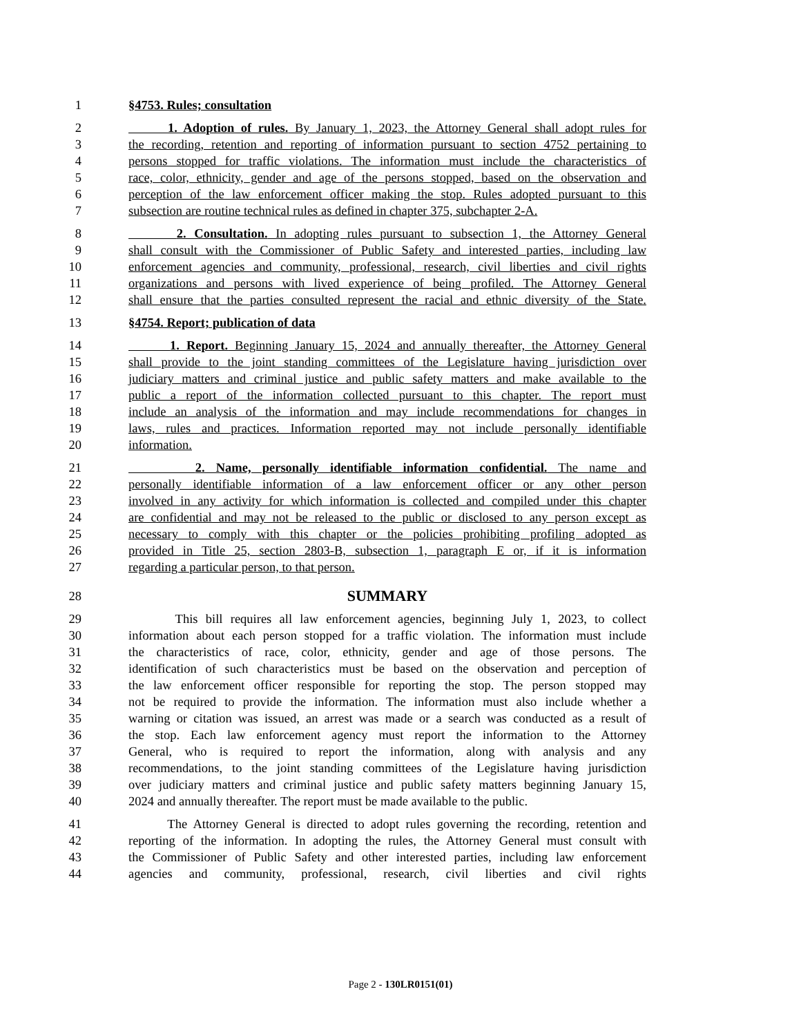1 §4753. Rules; consultation
2 1. Adoption of rules. By January 1, 2023, the Attorney General shall adopt rules for
3 the recording, retention and reporting of information pursuant to section 4752 pertaining to
4 persons stopped for traffic violations. The information must include the characteristics of
5 race, color, ethnicity, gender and age of the persons stopped, based on the observation and
6 perception of the law enforcement officer making the stop. Rules adopted pursuant to this
7 subsection are routine technical rules as defined in chapter 375, subchapter 2-A.
8 2. Consultation. In adopting rules pursuant to subsection 1, the Attorney General
9 shall consult with the Commissioner of Public Safety and interested parties, including law
10 enforcement agencies and community, professional, research, civil liberties and civil rights
11 organizations and persons with lived experience of being profiled. The Attorney General
12 shall ensure that the parties consulted represent the racial and ethnic diversity of the State.
13 §4754. Report; publication of data
14 1. Report. Beginning January 15, 2024 and annually thereafter, the Attorney General
15 shall provide to the joint standing committees of the Legislature having jurisdiction over
16 judiciary matters and criminal justice and public safety matters and make available to the
17 public a report of the information collected pursuant to this chapter. The report must
18 include an analysis of the information and may include recommendations for changes in
19 laws, rules and practices. Information reported may not include personally identifiable
20 information.
21 2. Name, personally identifiable information confidential. The name and
22 personally identifiable information of a law enforcement officer or any other person
23 involved in any activity for which information is collected and compiled under this chapter
24 are confidential and may not be released to the public or disclosed to any person except as
25 necessary to comply with this chapter or the policies prohibiting profiling adopted as
26 provided in Title 25, section 2803-B, subsection 1, paragraph E or, if it is information
27 regarding a particular person, to that person.
28 SUMMARY
29 This bill requires all law enforcement agencies, beginning July 1, 2023, to collect
30 information about each person stopped for a traffic violation. The information must include
31 the characteristics of race, color, ethnicity, gender and age of those persons. The
32 identification of such characteristics must be based on the observation and perception of
33 the law enforcement officer responsible for reporting the stop. The person stopped may
34 not be required to provide the information. The information must also include whether a
35 warning or citation was issued, an arrest was made or a search was conducted as a result of
36 the stop. Each law enforcement agency must report the information to the Attorney
37 General, who is required to report the information, along with analysis and any
38 recommendations, to the joint standing committees of the Legislature having jurisdiction
39 over judiciary matters and criminal justice and public safety matters beginning January 15,
40 2024 and annually thereafter. The report must be made available to the public.
41 The Attorney General is directed to adopt rules governing the recording, retention and
42 reporting of the information. In adopting the rules, the Attorney General must consult with
43 the Commissioner of Public Safety and other interested parties, including law enforcement
44 agencies and community, professional, research, civil liberties and civil rights
Page 2 - 130LR0151(01)